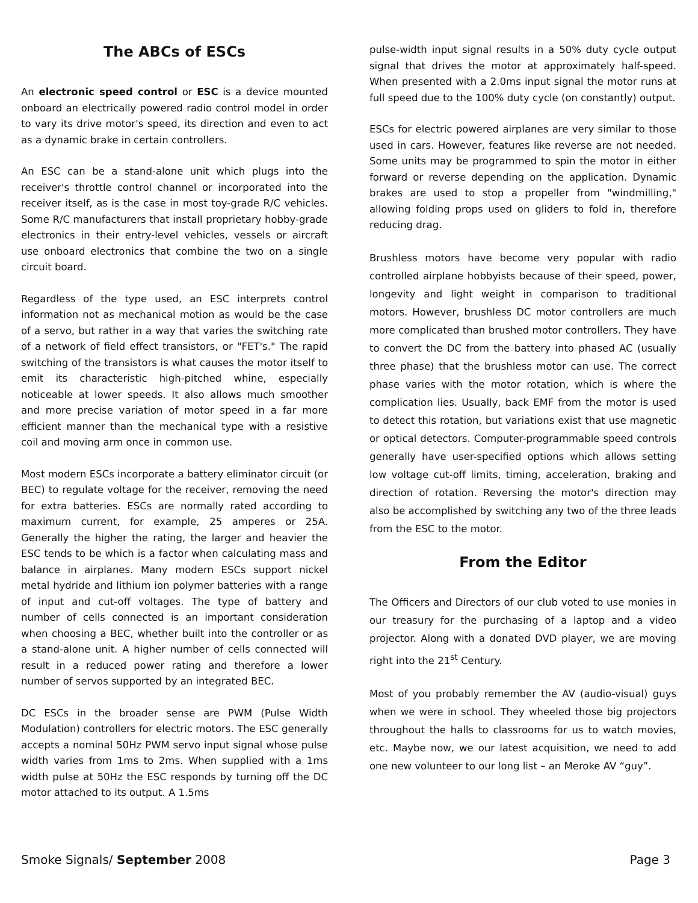The ABCs of ESCs
An electronic speed control or ESC is a device mounted onboard an electrically powered radio control model in order to vary its drive motor's speed, its direction and even to act as a dynamic brake in certain controllers.
An ESC can be a stand-alone unit which plugs into the receiver's throttle control channel or incorporated into the receiver itself, as is the case in most toy-grade R/C vehicles. Some R/C manufacturers that install proprietary hobby-grade electronics in their entry-level vehicles, vessels or aircraft use onboard electronics that combine the two on a single circuit board.
Regardless of the type used, an ESC interprets control information not as mechanical motion as would be the case of a servo, but rather in a way that varies the switching rate of a network of field effect transistors, or "FET's." The rapid switching of the transistors is what causes the motor itself to emit its characteristic high-pitched whine, especially noticeable at lower speeds. It also allows much smoother and more precise variation of motor speed in a far more efficient manner than the mechanical type with a resistive coil and moving arm once in common use.
Most modern ESCs incorporate a battery eliminator circuit (or BEC) to regulate voltage for the receiver, removing the need for extra batteries. ESCs are normally rated according to maximum current, for example, 25 amperes or 25A. Generally the higher the rating, the larger and heavier the ESC tends to be which is a factor when calculating mass and balance in airplanes. Many modern ESCs support nickel metal hydride and lithium ion polymer batteries with a range of input and cut-off voltages. The type of battery and number of cells connected is an important consideration when choosing a BEC, whether built into the controller or as a stand-alone unit. A higher number of cells connected will result in a reduced power rating and therefore a lower number of servos supported by an integrated BEC.
DC ESCs in the broader sense are PWM (Pulse Width Modulation) controllers for electric motors. The ESC generally accepts a nominal 50Hz PWM servo input signal whose pulse width varies from 1ms to 2ms. When supplied with a 1ms width pulse at 50Hz the ESC responds by turning off the DC motor attached to its output. A 1.5ms
pulse-width input signal results in a 50% duty cycle output signal that drives the motor at approximately half-speed. When presented with a 2.0ms input signal the motor runs at full speed due to the 100% duty cycle (on constantly) output.
ESCs for electric powered airplanes are very similar to those used in cars. However, features like reverse are not needed. Some units may be programmed to spin the motor in either forward or reverse depending on the application. Dynamic brakes are used to stop a propeller from "windmilling," allowing folding props used on gliders to fold in, therefore reducing drag.
Brushless motors have become very popular with radio controlled airplane hobbyists because of their speed, power, longevity and light weight in comparison to traditional motors. However, brushless DC motor controllers are much more complicated than brushed motor controllers. They have to convert the DC from the battery into phased AC (usually three phase) that the brushless motor can use. The correct phase varies with the motor rotation, which is where the complication lies. Usually, back EMF from the motor is used to detect this rotation, but variations exist that use magnetic or optical detectors. Computer-programmable speed controls generally have user-specified options which allows setting low voltage cut-off limits, timing, acceleration, braking and direction of rotation. Reversing the motor's direction may also be accomplished by switching any two of the three leads from the ESC to the motor.
From the Editor
The Officers and Directors of our club voted to use monies in our treasury for the purchasing of a laptop and a video projector. Along with a donated DVD player, we are moving right into the 21<sup>st</sup> Century.
Most of you probably remember the AV (audio-visual) guys when we were in school. They wheeled those big projectors throughout the halls to classrooms for us to watch movies, etc. Maybe now, we our latest acquisition, we need to add one new volunteer to our long list – an Meroke AV “guy”.
Smoke Signals/ September 2008 Page 3